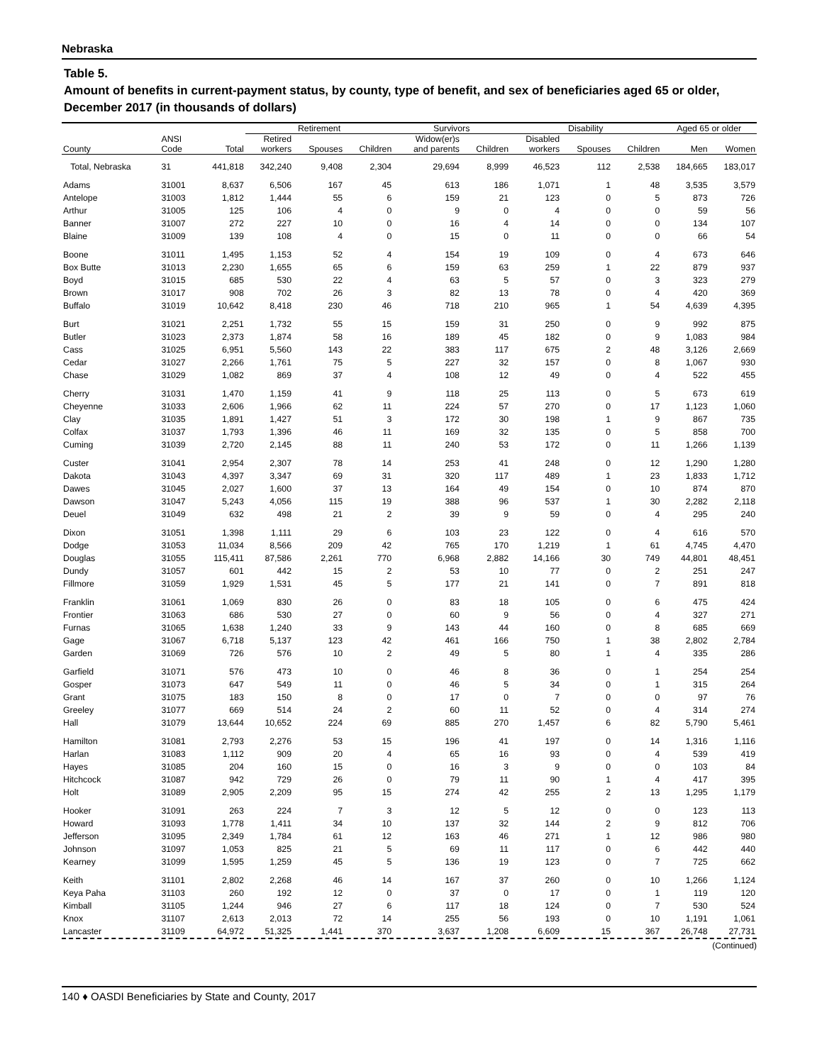Nebraska
Table 5.
Amount of benefits in current-payment status, by county, type of benefit, and sex of beneficiaries aged 65 or older, December 2017 (in thousands of dollars)
| | | | Retirement | | | Survivors | | Disability | | | Aged 65 or older | |
| --- | --- | --- | --- | --- | --- | --- | --- | --- | --- | --- | --- | --- |
| County | ANSI Code | Total | Retired workers | Spouses | Children | Widow(er)s and parents | Children | Disabled workers | Spouses | Children | Men | Women |
| Total, Nebraska | 31 | 441,818 | 342,240 | 9,408 | 2,304 | 29,694 | 8,999 | 46,523 | 112 | 2,538 | 184,665 | 183,017 |
| Adams | 31001 | 8,637 | 6,506 | 167 | 45 | 613 | 186 | 1,071 | 1 | 48 | 3,535 | 3,579 |
| Antelope | 31003 | 1,812 | 1,444 | 55 | 6 | 159 | 21 | 123 | 0 | 5 | 873 | 726 |
| Arthur | 31005 | 125 | 106 | 4 | 0 | 9 | 0 | 4 | 0 | 0 | 59 | 56 |
| Banner | 31007 | 272 | 227 | 10 | 0 | 16 | 4 | 14 | 0 | 0 | 134 | 107 |
| Blaine | 31009 | 139 | 108 | 4 | 0 | 15 | 0 | 11 | 0 | 0 | 66 | 54 |
| Boone | 31011 | 1,495 | 1,153 | 52 | 4 | 154 | 19 | 109 | 0 | 4 | 673 | 646 |
| Box Butte | 31013 | 2,230 | 1,655 | 65 | 6 | 159 | 63 | 259 | 1 | 22 | 879 | 937 |
| Boyd | 31015 | 685 | 530 | 22 | 4 | 63 | 5 | 57 | 0 | 3 | 323 | 279 |
| Brown | 31017 | 908 | 702 | 26 | 3 | 82 | 13 | 78 | 0 | 4 | 420 | 369 |
| Buffalo | 31019 | 10,642 | 8,418 | 230 | 46 | 718 | 210 | 965 | 1 | 54 | 4,639 | 4,395 |
| Burt | 31021 | 2,251 | 1,732 | 55 | 15 | 159 | 31 | 250 | 0 | 9 | 992 | 875 |
| Butler | 31023 | 2,373 | 1,874 | 58 | 16 | 189 | 45 | 182 | 0 | 9 | 1,083 | 984 |
| Cass | 31025 | 6,951 | 5,560 | 143 | 22 | 383 | 117 | 675 | 2 | 48 | 3,126 | 2,669 |
| Cedar | 31027 | 2,266 | 1,761 | 75 | 5 | 227 | 32 | 157 | 0 | 8 | 1,067 | 930 |
| Chase | 31029 | 1,082 | 869 | 37 | 4 | 108 | 12 | 49 | 0 | 4 | 522 | 455 |
| Cherry | 31031 | 1,470 | 1,159 | 41 | 9 | 118 | 25 | 113 | 0 | 5 | 673 | 619 |
| Cheyenne | 31033 | 2,606 | 1,966 | 62 | 11 | 224 | 57 | 270 | 0 | 17 | 1,123 | 1,060 |
| Clay | 31035 | 1,891 | 1,427 | 51 | 3 | 172 | 30 | 198 | 1 | 9 | 867 | 735 |
| Colfax | 31037 | 1,793 | 1,396 | 46 | 11 | 169 | 32 | 135 | 0 | 5 | 858 | 700 |
| Cuming | 31039 | 2,720 | 2,145 | 88 | 11 | 240 | 53 | 172 | 0 | 11 | 1,266 | 1,139 |
| Custer | 31041 | 2,954 | 2,307 | 78 | 14 | 253 | 41 | 248 | 0 | 12 | 1,290 | 1,280 |
| Dakota | 31043 | 4,397 | 3,347 | 69 | 31 | 320 | 117 | 489 | 1 | 23 | 1,833 | 1,712 |
| Dawes | 31045 | 2,027 | 1,600 | 37 | 13 | 164 | 49 | 154 | 0 | 10 | 874 | 870 |
| Dawson | 31047 | 5,243 | 4,056 | 115 | 19 | 388 | 96 | 537 | 1 | 30 | 2,282 | 2,118 |
| Deuel | 31049 | 632 | 498 | 21 | 2 | 39 | 9 | 59 | 0 | 4 | 295 | 240 |
| Dixon | 31051 | 1,398 | 1,111 | 29 | 6 | 103 | 23 | 122 | 0 | 4 | 616 | 570 |
| Dodge | 31053 | 11,034 | 8,566 | 209 | 42 | 765 | 170 | 1,219 | 1 | 61 | 4,745 | 4,470 |
| Douglas | 31055 | 115,411 | 87,586 | 2,261 | 770 | 6,968 | 2,882 | 14,166 | 30 | 749 | 44,801 | 48,451 |
| Dundy | 31057 | 601 | 442 | 15 | 2 | 53 | 10 | 77 | 0 | 2 | 251 | 247 |
| Fillmore | 31059 | 1,929 | 1,531 | 45 | 5 | 177 | 21 | 141 | 0 | 7 | 891 | 818 |
| Franklin | 31061 | 1,069 | 830 | 26 | 0 | 83 | 18 | 105 | 0 | 6 | 475 | 424 |
| Frontier | 31063 | 686 | 530 | 27 | 0 | 60 | 9 | 56 | 0 | 4 | 327 | 271 |
| Furnas | 31065 | 1,638 | 1,240 | 33 | 9 | 143 | 44 | 160 | 0 | 8 | 685 | 669 |
| Gage | 31067 | 6,718 | 5,137 | 123 | 42 | 461 | 166 | 750 | 1 | 38 | 2,802 | 2,784 |
| Garden | 31069 | 726 | 576 | 10 | 2 | 49 | 5 | 80 | 1 | 4 | 335 | 286 |
| Garfield | 31071 | 576 | 473 | 10 | 0 | 46 | 8 | 36 | 0 | 1 | 254 | 254 |
| Gosper | 31073 | 647 | 549 | 11 | 0 | 46 | 5 | 34 | 0 | 1 | 315 | 264 |
| Grant | 31075 | 183 | 150 | 8 | 0 | 17 | 0 | 7 | 0 | 0 | 97 | 76 |
| Greeley | 31077 | 669 | 514 | 24 | 2 | 60 | 11 | 52 | 0 | 4 | 314 | 274 |
| Hall | 31079 | 13,644 | 10,652 | 224 | 69 | 885 | 270 | 1,457 | 6 | 82 | 5,790 | 5,461 |
| Hamilton | 31081 | 2,793 | 2,276 | 53 | 15 | 196 | 41 | 197 | 0 | 14 | 1,316 | 1,116 |
| Harlan | 31083 | 1,112 | 909 | 20 | 4 | 65 | 16 | 93 | 0 | 4 | 539 | 419 |
| Hayes | 31085 | 204 | 160 | 15 | 0 | 16 | 3 | 9 | 0 | 0 | 103 | 84 |
| Hitchcock | 31087 | 942 | 729 | 26 | 0 | 79 | 11 | 90 | 1 | 4 | 417 | 395 |
| Holt | 31089 | 2,905 | 2,209 | 95 | 15 | 274 | 42 | 255 | 2 | 13 | 1,295 | 1,179 |
| Hooker | 31091 | 263 | 224 | 7 | 3 | 12 | 5 | 12 | 0 | 0 | 123 | 113 |
| Howard | 31093 | 1,778 | 1,411 | 34 | 10 | 137 | 32 | 144 | 2 | 9 | 812 | 706 |
| Jefferson | 31095 | 2,349 | 1,784 | 61 | 12 | 163 | 46 | 271 | 1 | 12 | 986 | 980 |
| Johnson | 31097 | 1,053 | 825 | 21 | 5 | 69 | 11 | 117 | 0 | 6 | 442 | 440 |
| Kearney | 31099 | 1,595 | 1,259 | 45 | 5 | 136 | 19 | 123 | 0 | 7 | 725 | 662 |
| Keith | 31101 | 2,802 | 2,268 | 46 | 14 | 167 | 37 | 260 | 0 | 10 | 1,266 | 1,124 |
| Keya Paha | 31103 | 260 | 192 | 12 | 0 | 37 | 0 | 17 | 0 | 1 | 119 | 120 |
| Kimball | 31105 | 1,244 | 946 | 27 | 6 | 117 | 18 | 124 | 0 | 7 | 530 | 524 |
| Knox | 31107 | 2,613 | 2,013 | 72 | 14 | 255 | 56 | 193 | 0 | 10 | 1,191 | 1,061 |
| Lancaster | 31109 | 64,972 | 51,325 | 1,441 | 370 | 3,637 | 1,208 | 6,609 | 15 | 367 | 26,748 | 27,731 |
(Continued)
140 ♦ OASDI Beneficiaries by State and County, 2017